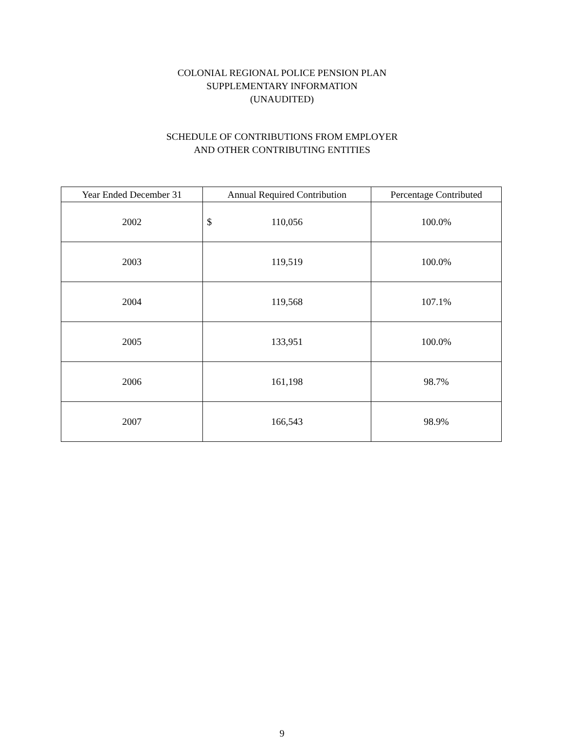COLONIAL REGIONAL POLICE PENSION PLAN
SUPPLEMENTARY INFORMATION
(UNAUDITED)
SCHEDULE OF CONTRIBUTIONS FROM EMPLOYER
AND OTHER CONTRIBUTING ENTITIES
| Year Ended December 31 | Annual Required Contribution | Percentage Contributed |
| --- | --- | --- |
| 2002 | $ 110,056 | 100.0% |
| 2003 | 119,519 | 100.0% |
| 2004 | 119,568 | 107.1% |
| 2005 | 133,951 | 100.0% |
| 2006 | 161,198 | 98.7% |
| 2007 | 166,543 | 98.9% |
9